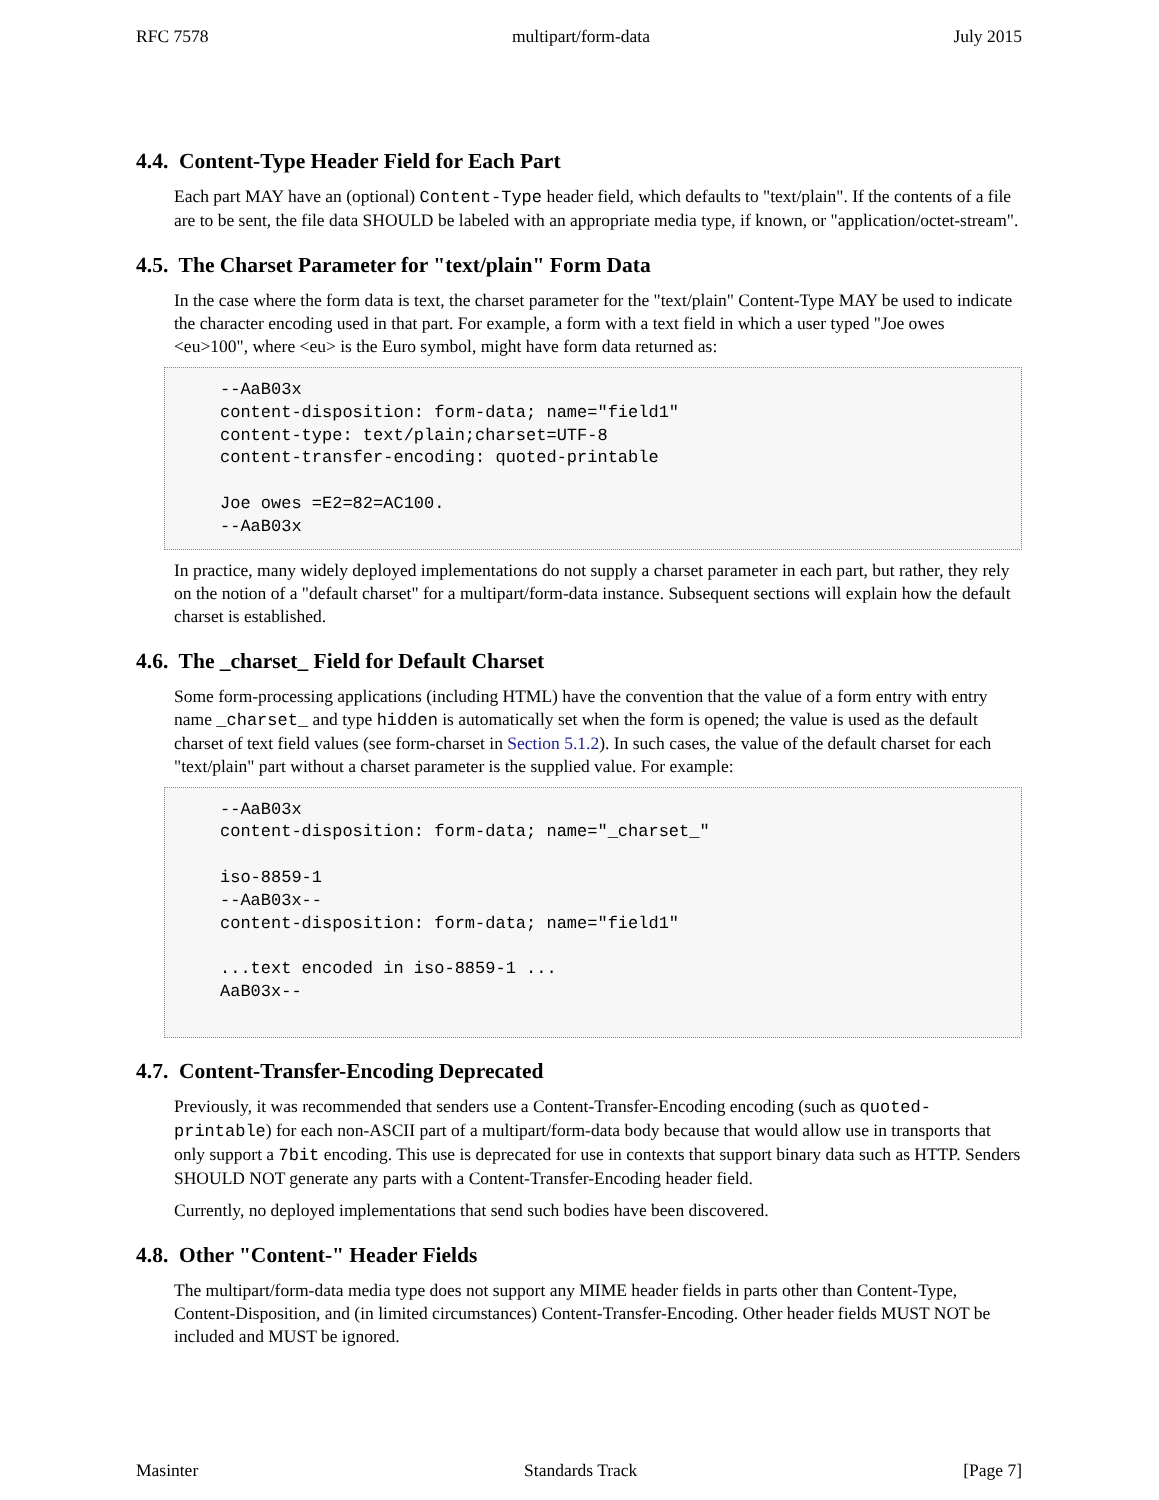RFC 7578 multipart/form-data July 2015
4.4. Content-Type Header Field for Each Part
Each part MAY have an (optional) Content-Type header field, which defaults to "text/plain". If the contents of a file are to be sent, the file data SHOULD be labeled with an appropriate media type, if known, or "application/octet-stream".
4.5. The Charset Parameter for "text/plain" Form Data
In the case where the form data is text, the charset parameter for the "text/plain" Content-Type MAY be used to indicate the character encoding used in that part. For example, a form with a text field in which a user typed "Joe owes <eu>100", where <eu> is the Euro symbol, might have form data returned as:
--AaB03x
content-disposition: form-data; name="field1"
content-type: text/plain;charset=UTF-8
content-transfer-encoding: quoted-printable

Joe owes =E2=82=AC100.
--AaB03x
In practice, many widely deployed implementations do not supply a charset parameter in each part, but rather, they rely on the notion of a "default charset" for a multipart/form-data instance. Subsequent sections will explain how the default charset is established.
4.6. The _charset_ Field for Default Charset
Some form-processing applications (including HTML) have the convention that the value of a form entry with entry name _charset_ and type hidden is automatically set when the form is opened; the value is used as the default charset of text field values (see form-charset in Section 5.1.2). In such cases, the value of the default charset for each "text/plain" part without a charset parameter is the supplied value. For example:
--AaB03x
content-disposition: form-data; name="_charset_"

iso-8859-1
--AaB03x--
content-disposition: form-data; name="field1"

...text encoded in iso-8859-1 ...
AaB03x--
 
4.7. Content-Transfer-Encoding Deprecated
Previously, it was recommended that senders use a Content-Transfer-Encoding encoding (such as quoted-printable) for each non-ASCII part of a multipart/form-data body because that would allow use in transports that only support a 7bit encoding. This use is deprecated for use in contexts that support binary data such as HTTP. Senders SHOULD NOT generate any parts with a Content-Transfer-Encoding header field.
Currently, no deployed implementations that send such bodies have been discovered.
4.8. Other "Content-" Header Fields
The multipart/form-data media type does not support any MIME header fields in parts other than Content-Type, Content-Disposition, and (in limited circumstances) Content-Transfer-Encoding. Other header fields MUST NOT be included and MUST be ignored.
Masinter Standards Track [Page 7]